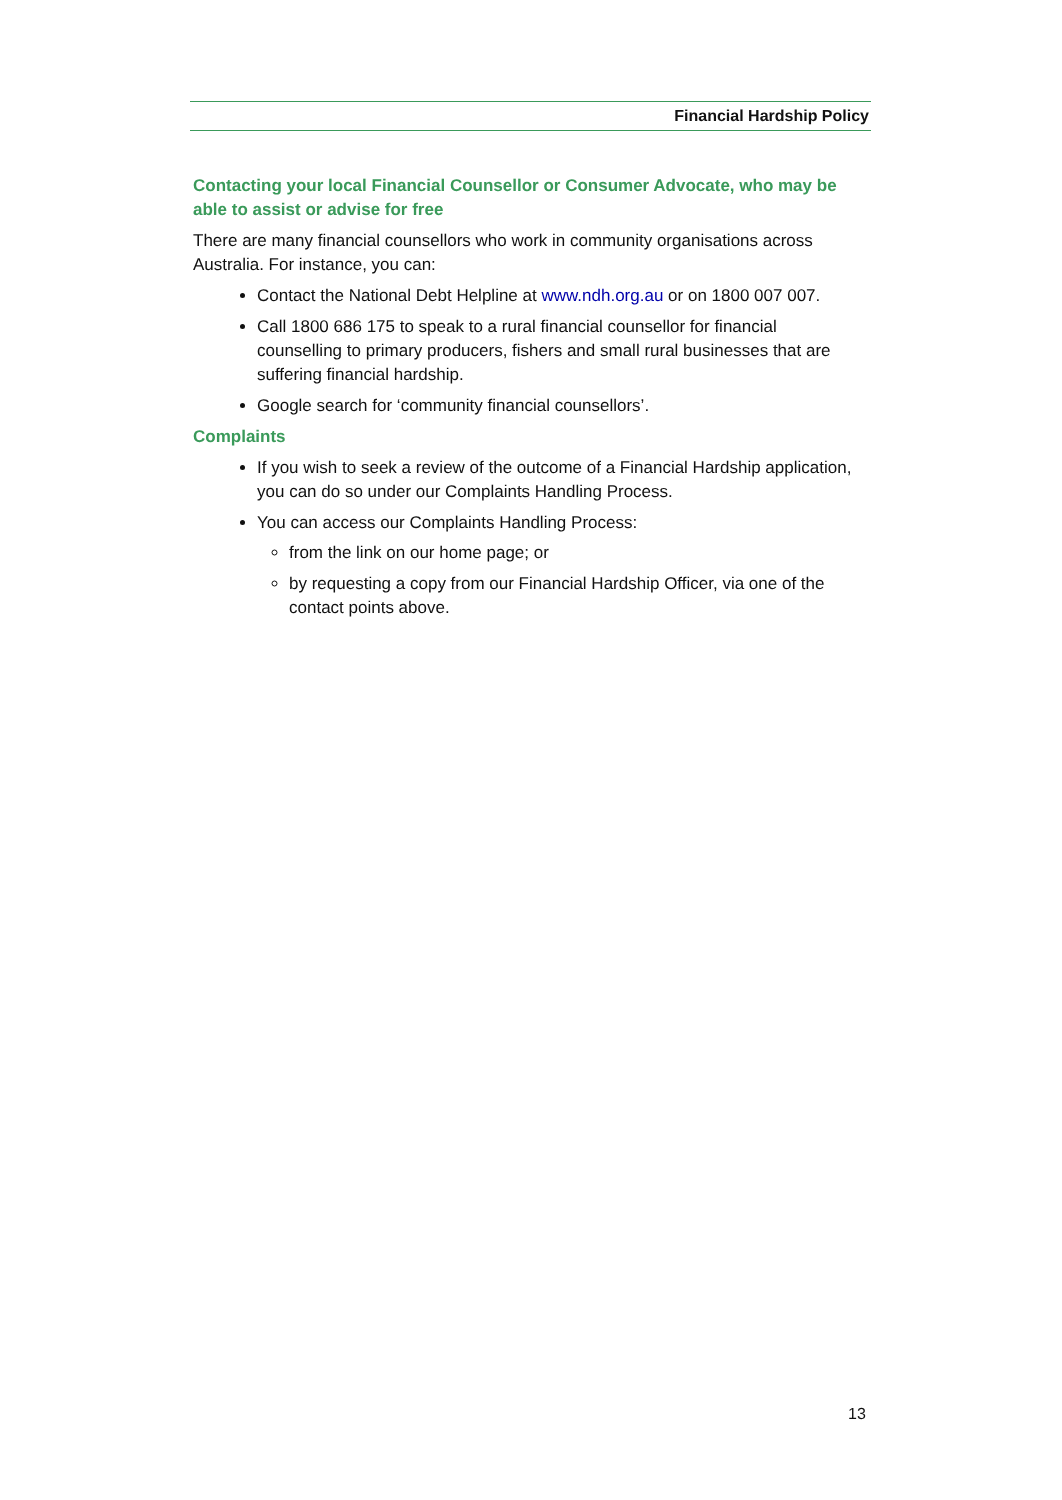Financial Hardship Policy
Contacting your local Financial Counsellor or Consumer Advocate, who may be able to assist or advise for free
There are many financial counsellors who work in community organisations across Australia. For instance, you can:
Contact the National Debt Helpline at www.ndh.org.au or on 1800 007 007.
Call 1800 686 175 to speak to a rural financial counsellor for financial counselling to primary producers, fishers and small rural businesses that are suffering financial hardship.
Google search for ‘community financial counsellors’.
Complaints
If you wish to seek a review of the outcome of a Financial Hardship application, you can do so under our Complaints Handling Process.
You can access our Complaints Handling Process:
from the link on our home page; or
by requesting a copy from our Financial Hardship Officer, via one of the contact points above.
13